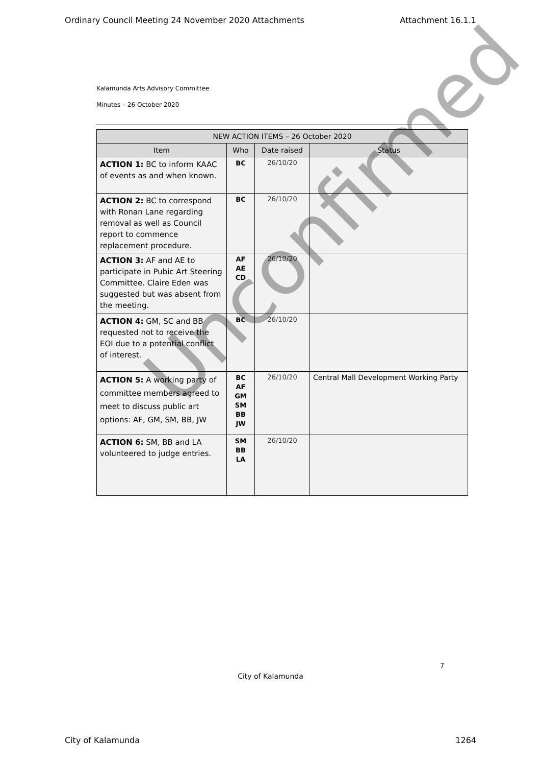Ordinary Council Meeting 24 November 2020 Attachments Attachment 16.1.1
Kalamunda Arts Advisory Committee
Minutes – 26 October 2020
| NEW ACTION ITEMS – 26 October 2020 | | | |
| --- | --- | --- | --- |
| Item | Who | Date raised | Status |
| ACTION 1: BC to inform KAAC of events as and when known. | BC | 26/10/20 | |
| ACTION 2: BC to correspond with Ronan Lane regarding removal as well as Council report to commence replacement procedure. | BC | 26/10/20 | |
| ACTION 3: AF and AE to participate in Pubic Art Steering Committee. Claire Eden was suggested but was absent from the meeting. | AF AE CD | 26/10/20 | |
| ACTION 4: GM, SC and BB requested not to receive the EOI due to a potential conflict of interest. | BC | 26/10/20 | |
| ACTION 5: A working party of committee members agreed to meet to discuss public art options: AF, GM, SM, BB, JW | BC AF GM SM BB JW | 26/10/20 | Central Mall Development Working Party |
| ACTION 6: SM, BB and LA volunteered to judge entries. | SM BB LA | 26/10/20 | |
Unconfirmed
7
City of Kalamunda
City of Kalamunda 1264